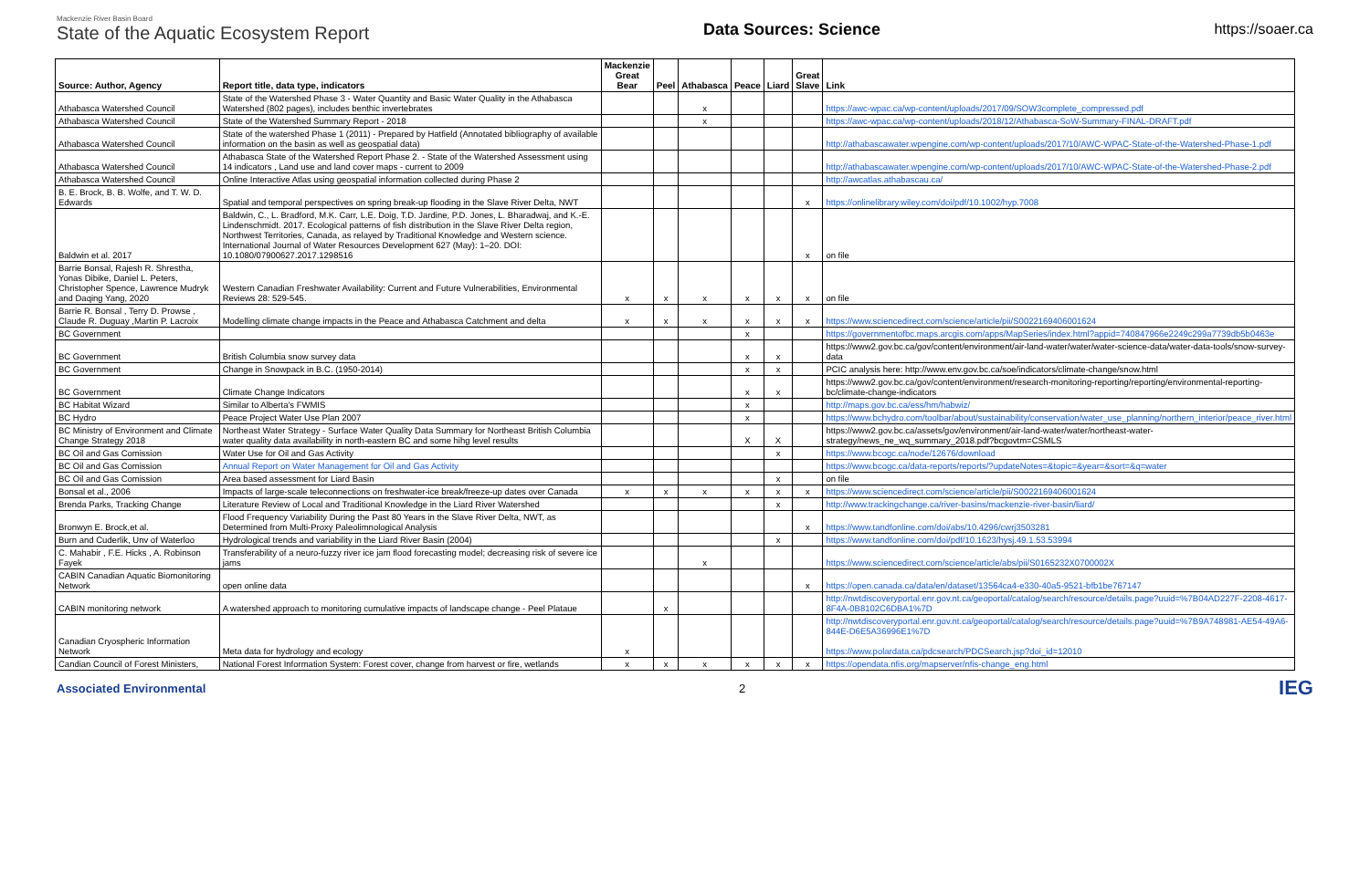Mackenzie River Basin Board
State of the Aquatic Ecosystem Report
Data Sources: Science https://soaer.ca
| Source: Author, Agency | Report title, data type, indicators | Mackenzie Great Bear | Peel | Athabasca | Peace | Liard | Great Slave | Link |
| --- | --- | --- | --- | --- | --- | --- | --- | --- |
| Athabasca Watershed Council | State of the Watershed Phase 3 - Water Quantity and Basic Water Quality in the Athabasca Watershed (802 pages), includes benthic invertebrates | | | x | | | | https://awc-wpac.ca/wp-content/uploads/2017/09/SOW3complete_compressed.pdf |
| Athabasca Watershed Council | State of the Watershed Summary Report - 2018 | | | x | | | | https://awc-wpac.ca/wp-content/uploads/2018/12/Athabasca-SoW-Summary-FINAL-DRAFT.pdf |
| Athabasca Watershed Council | State of the watershed Phase 1 (2011) - Prepared by Hatfield (Annotated bibliography of available information on the basin as well as geospatial data) | | | | | | | http://athabascawater.wpengine.com/wp-content/uploads/2017/10/AWC-WPAC-State-of-the-Watershed-Phase-1.pdf |
| Athabasca Watershed Council | Athabasca State of the Watershed Report Phase 2. - State of the Watershed Assessment using 14 indicators , Land use and land cover maps - current to 2009 | | | | | | | http://athabascawater.wpengine.com/wp-content/uploads/2017/10/AWC-WPAC-State-of-the-Watershed-Phase-2.pdf |
| Athabasca Watershed Council | Online Interactive Atlas using geospatial information collected during Phase 2 | | | | | | | http://awcatlas.athabascau.ca/ |
| B. E. Brock, B. B. Wolfe, and T. W. D. Edwards | Spatial and temporal perspectives on spring break-up flooding in the Slave River Delta, NWT | | | | | | x | https://onlinelibrary.wiley.com/doi/pdf/10.1002/hyp.7008 |
| Baldwin et al. 2017 | Baldwin, C., L. Bradford, M.K. Carr, L.E. Doig, T.D. Jardine, P.D. Jones, L. Bharadwaj, and K.-E. Lindenschmidt. 2017. Ecological patterns of fish distribution in the Slave River Delta region, Northwest Territories, Canada, as relayed by Traditional Knowledge and Western science. International Journal of Water Resources Development 627 (May): 1–20. DOI: 10.1080/07900627.2017.1298516 | | | | | | x | on file |
| Barrie Bonsal, Rajesh R. Shrestha, Yonas Dibike, Daniel L. Peters, Christopher Spence, Lawrence Mudryk and Daqing Yang, 2020 | Western Canadian Freshwater Availability: Current and Future Vulnerabilities, Environmental Reviews 28: 529-545. | x | x | x | x | x | x | on file |
| Barrie R. Bonsal , Terry D. Prowse , Claude R. Duguay ,Martin P. Lacroix | Modelling climate change impacts in the Peace and Athabasca Catchment and delta | x | x | x | x | x | x | https://www.sciencedirect.com/science/article/pii/S0022169406001624 |
| BC Government | | | | | x | | | https://governmentofbc.maps.arcgis.com/apps/MapSeries/index.html?appid=740847966e2249c299a7739db5b0463e |
| BC Government | British Columbia snow survey data | | | | x | x | | https://www2.gov.bc.ca/gov/content/environment/air-land-water/water/water-science-data/water-data-tools/snow-survey-data |
| BC Government | Change in Snowpack in B.C. (1950-2014) | | | | x | x | | PCIC analysis here: http://www.env.gov.bc.ca/soe/indicators/climate-change/snow.html |
| BC Government | Climate Change Indicators | | | | x | x | | https://www2.gov.bc.ca/gov/content/environment/research-monitoring-reporting/reporting/environmental-reporting-bc/climate-change-indicators |
| BC Habitat Wizard | Similar to Alberta's FWMIS | | | | x | | | http://maps.gov.bc.ca/ess/hm/habwiz/ |
| BC Hydro | Peace Project Water Use Plan 2007 | | | | x | | | https://www.bchydro.com/toolbar/about/sustainability/conservation/water_use_planning/northern_interior/peace_river.html |
| BC Ministry of Environment and Climate Change Strategy 2018 | Northeast Water Strategy - Surface Water Quality Data Summary for Northeast British Columbia water quality data availability in north-eastern BC and some hihg level results | | | | X | X | | https://www2.gov.bc.ca/assets/gov/environment/air-land-water/water/northeast-water-strategy/news_ne_wq_summary_2018.pdf?bcgovtm=CSMLS |
| BC Oil and Gas Comission | Water Use for Oil and Gas Activity | | | | | x | | https://www.bcogc.ca/node/12676/download |
| BC Oil and Gas Comission | Annual Report on Water Management for Oil and Gas Activity | | | | | | | https://www.bcogc.ca/data-reports/reports/?updateNotes=&topic=&year=&sort=&q=water |
| BC Oil and Gas Comission | Area based assessment for Liard Basin | | | | | x | | on file |
| Bonsal et al., 2006 | Impacts of large-scale teleconnections on freshwater-ice break/freeze-up dates over Canada | x | x | x | x | x | x | https://www.sciencedirect.com/science/article/pii/S0022169406001624 |
| Brenda Parks, Tracking Change | Literature Review of Local and Traditional Knowledge in the Liard River Watershed | | | | | x | | http://www.trackingchange.ca/river-basins/mackenzie-river-basin/liard/ |
| Bronwyn E. Brock,et al. | Flood Frequency Variability During the Past 80 Years in the Slave River Delta, NWT, as Determined from Multi-Proxy Paleolimnological Analysis | | | | | | x | https://www.tandfonline.com/doi/abs/10.4296/cwrj3503281 |
| Burn and Cuderlik, Unv of Waterloo | Hydrological trends and variability in the Liard River Basin (2004) | | | | | x | | https://www.tandfonline.com/doi/pdf/10.1623/hysj.49.1.53.53994 |
| C. Mahabir , F.E. Hicks , A. Robinson Fayek | Transferability of a neuro-fuzzy river ice jam flood forecasting model; decreasing risk of severe ice jams | | | x | | | | https://www.sciencedirect.com/science/article/abs/pii/S0165232X0700002X |
| CABIN Canadian Aquatic Biomonitoring Network | open online data | | | | | | x | https://open.canada.ca/data/en/dataset/13564ca4-e330-40a5-9521-bfb1be767147 |
| CABIN monitoring network | A watershed approach to monitoring cumulative impacts of landscape change - Peel Plataue | | x | | | | | http://nwtdiscoveryportal.enr.gov.nt.ca/geoportal/catalog/search/resource/details.page?uuid=%7B04AD227F-2208-4617-8F4A-0B8102C6DBA1%7D |
| Canadian Cryospheric Information Network | Meta data for hydrology and ecology | x | | | | | | http://nwtdiscoveryportal.enr.gov.nt.ca/geoportal/catalog/search/resource/details.page?uuid=%7B9A748981-AE54-49A6-844E-D6E5A36996E1%7D https://www.polardata.ca/pdcsearch/PDCSearch.jsp?doi_id=12010 |
| Candian Council of Forest Ministers, | National Forest Information System: Forest cover, change from harvest or fire, wetlands | x | x | x | x | x | x | https://opendata.nfis.org/mapserver/nfis-change_eng.html |
Associated Environmental 2
IEG